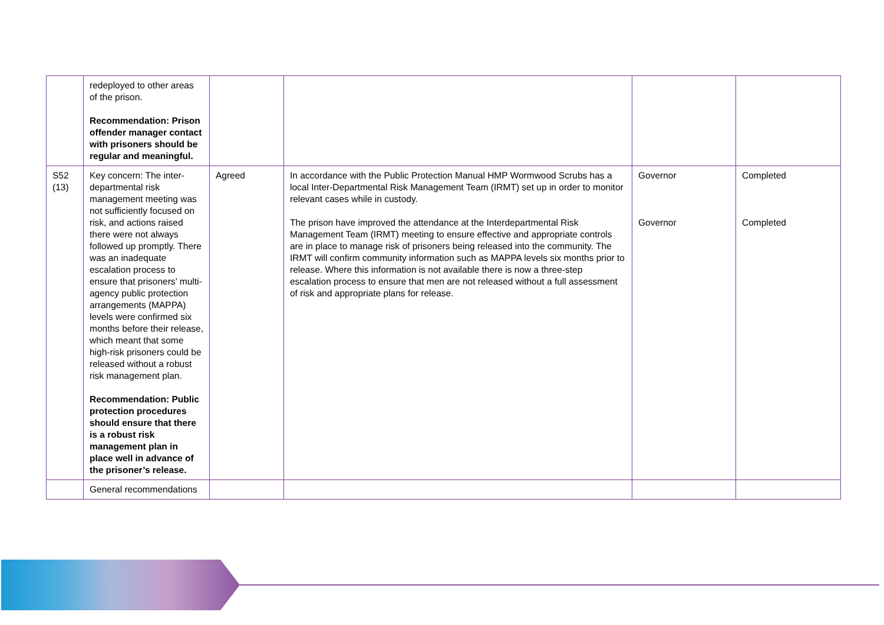| | redeployed to other areas of the prison. Recommendation: Prison offender manager contact with prisoners should be regular and meaningful. | | | | |
| S52 (13) | Key concern: The inter-departmental risk management meeting was not sufficiently focused on risk, and actions raised there were not always followed up promptly. There was an inadequate escalation process to ensure that prisoners’ multi-agency public protection arrangements (MAPPA) levels were confirmed six months before their release, which meant that some high-risk prisoners could be released without a robust risk management plan. Recommendation: Public protection procedures should ensure that there is a robust risk management plan in place well in advance of the prisoner’s release. | Agreed | In accordance with the Public Protection Manual HMP Wormwood Scrubs has a local Inter-Departmental Risk Management Team (IRMT) set up in order to monitor relevant cases while in custody. The prison have improved the attendance at the Interdepartmental Risk Management Team (IRMT) meeting to ensure effective and appropriate controls are in place to manage risk of prisoners being released into the community. The IRMT will confirm community information such as MAPPA levels six months prior to release. Where this information is not available there is now a three-step escalation process to ensure that men are not released without a full assessment of risk and appropriate plans for release. | Governor Governor | Completed Completed |
| | General recommendations | | | | |